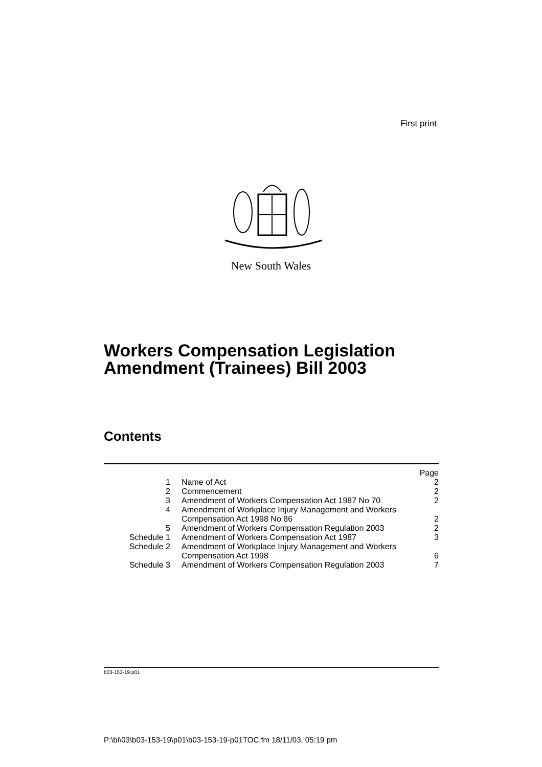First print
New South Wales
Workers Compensation Legislation
Amendment (Trainees) Bill 2003
Contents
| | | Page |
| 1 | Name of Act | 2 |
| 2 | Commencement | 2 |
| 3 | Amendment of Workers Compensation Act 1987 No 70 | 2 |
| 4 | Amendment of Workplace Injury Management and Workers Compensation Act 1998 No 86 | 2 |
| 5 | Amendment of Workers Compensation Regulation 2003 | 2 |
| Schedule 1 | Amendment of Workers Compensation Act 1987 | 3 |
| Schedule 2 | Amendment of Workplace Injury Management and Workers Compensation Act 1998 | 6 |
| Schedule 3 | Amendment of Workers Compensation Regulation 2003 | 7 |
b03-153-19.p01
P:\bi\03\b03-153-19\p01\b03-153-19-p01TOC.fm 18/11/03, 05:19 pm